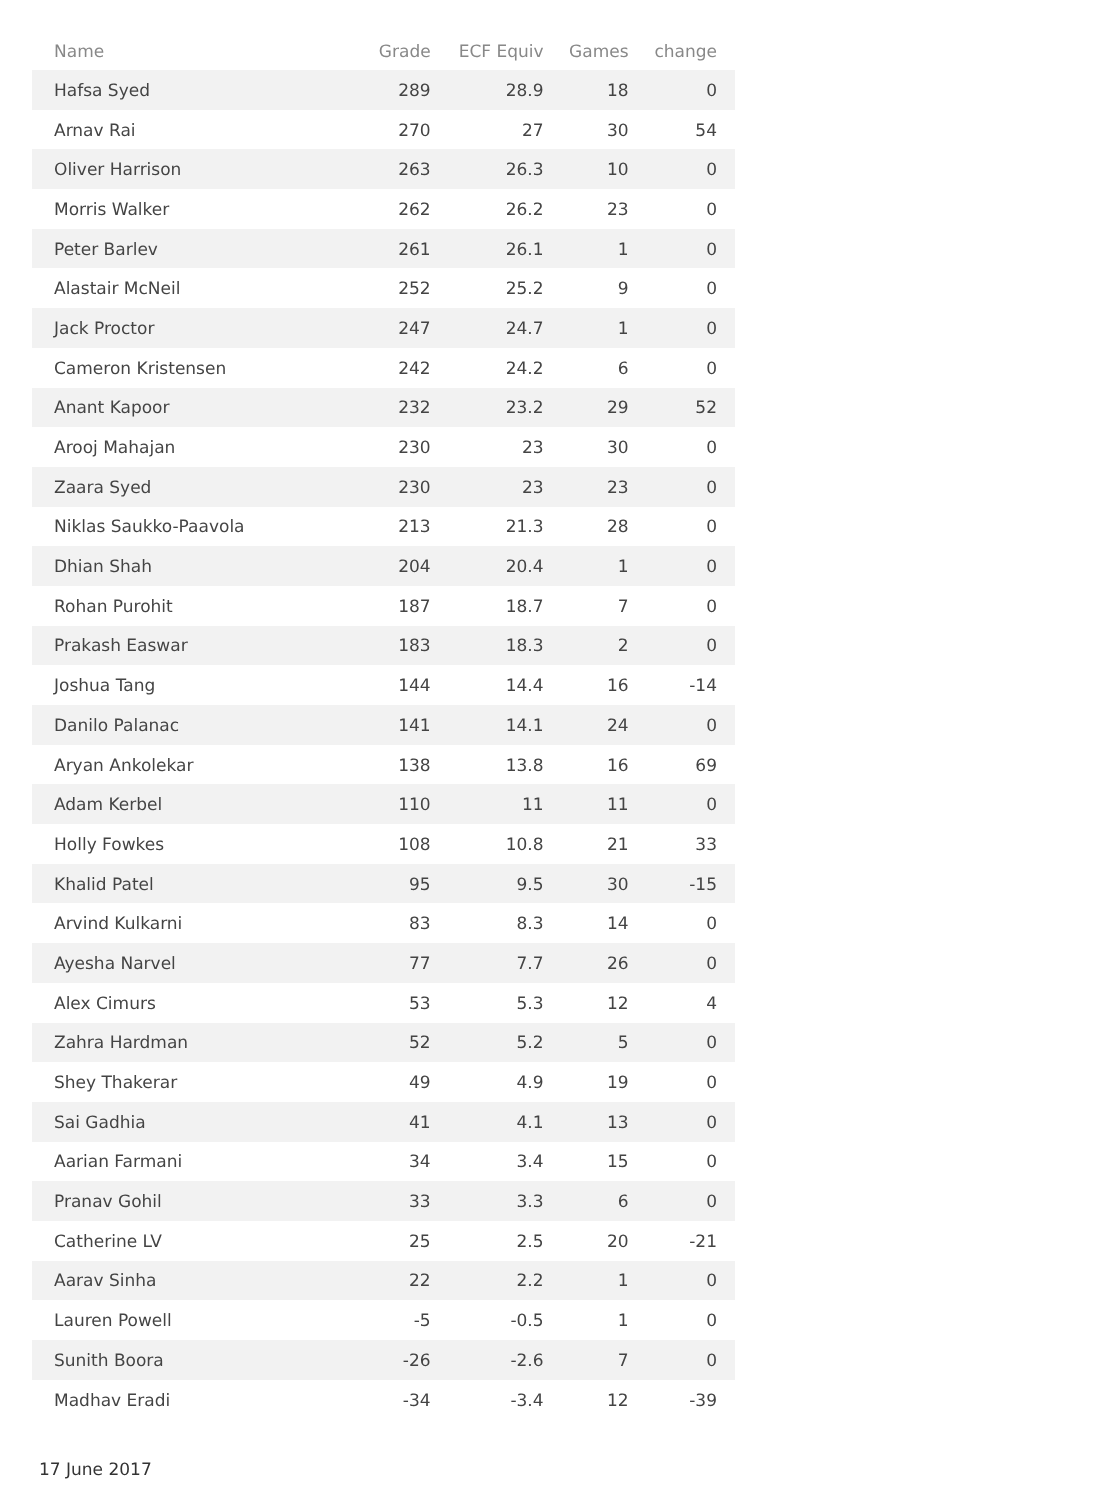| Name | Grade | ECF Equiv | Games | change |
| --- | --- | --- | --- | --- |
| Hafsa Syed | 289 | 28.9 | 18 | 0 |
| Arnav Rai | 270 | 27 | 30 | 54 |
| Oliver Harrison | 263 | 26.3 | 10 | 0 |
| Morris Walker | 262 | 26.2 | 23 | 0 |
| Peter Barlev | 261 | 26.1 | 1 | 0 |
| Alastair McNeil | 252 | 25.2 | 9 | 0 |
| Jack Proctor | 247 | 24.7 | 1 | 0 |
| Cameron Kristensen | 242 | 24.2 | 6 | 0 |
| Anant Kapoor | 232 | 23.2 | 29 | 52 |
| Arooj Mahajan | 230 | 23 | 30 | 0 |
| Zaara Syed | 230 | 23 | 23 | 0 |
| Niklas Saukko-Paavola | 213 | 21.3 | 28 | 0 |
| Dhian Shah | 204 | 20.4 | 1 | 0 |
| Rohan Purohit | 187 | 18.7 | 7 | 0 |
| Prakash Easwar | 183 | 18.3 | 2 | 0 |
| Joshua Tang | 144 | 14.4 | 16 | -14 |
| Danilo Palanac | 141 | 14.1 | 24 | 0 |
| Aryan Ankolekar | 138 | 13.8 | 16 | 69 |
| Adam Kerbel | 110 | 11 | 11 | 0 |
| Holly Fowkes | 108 | 10.8 | 21 | 33 |
| Khalid Patel | 95 | 9.5 | 30 | -15 |
| Arvind Kulkarni | 83 | 8.3 | 14 | 0 |
| Ayesha Narvel | 77 | 7.7 | 26 | 0 |
| Alex Cimurs | 53 | 5.3 | 12 | 4 |
| Zahra Hardman | 52 | 5.2 | 5 | 0 |
| Shey Thakerar | 49 | 4.9 | 19 | 0 |
| Sai Gadhia | 41 | 4.1 | 13 | 0 |
| Aarian Farmani | 34 | 3.4 | 15 | 0 |
| Pranav Gohil | 33 | 3.3 | 6 | 0 |
| Catherine LV | 25 | 2.5 | 20 | -21 |
| Aarav Sinha | 22 | 2.2 | 1 | 0 |
| Lauren Powell | -5 | -0.5 | 1 | 0 |
| Sunith Boora | -26 | -2.6 | 7 | 0 |
| Madhav Eradi | -34 | -3.4 | 12 | -39 |
17 June 2017